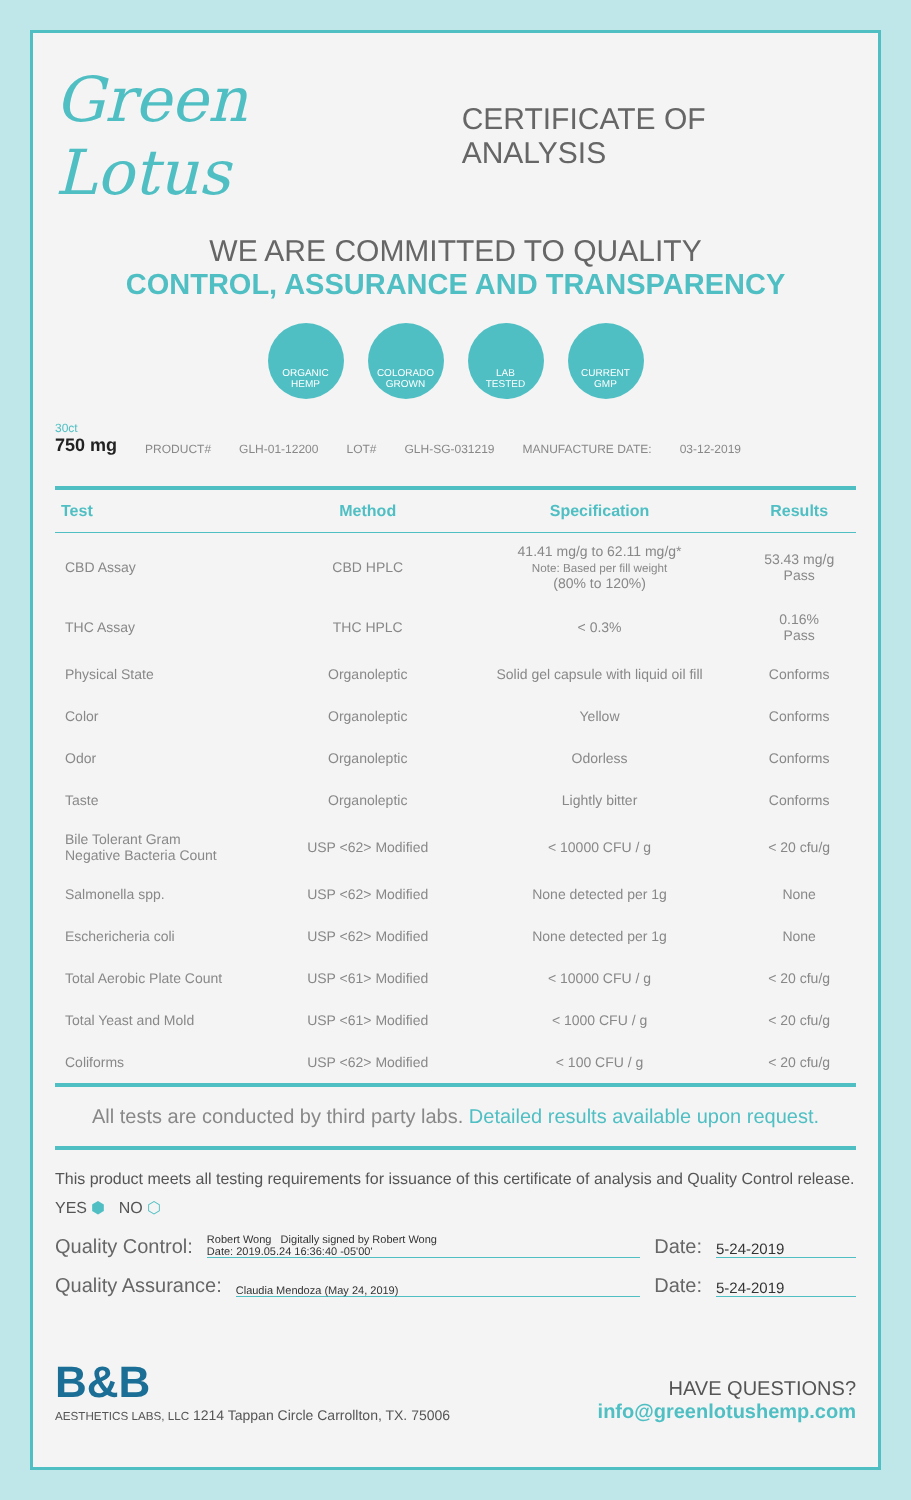Green Lotus
CERTIFICATE OF ANALYSIS
WE ARE COMMITTED TO QUALITY
CONTROL, ASSURANCE AND TRANSPARENCY
ORGANIC
HEMP
COLORADO
GROWN
LAB
TESTED
CURRENT
GMP
30ct
750 mg
PRODUCT# GLH-01-12200 LOT# GLH-SG-031219 MANUFACTURE DATE: 03-12-2019
| Test | Method | Specification | Results |
| --- | --- | --- | --- |
| CBD Assay | CBD HPLC | 41.41 mg/g to 62.11 mg/g* Note: Based per fill weight (80% to 120%) | 53.43 mg/g Pass |
| THC Assay | THC HPLC | < 0.3% | 0.16% Pass |
| Physical State | Organoleptic | Solid gel capsule with liquid oil fill | Conforms |
| Color | Organoleptic | Yellow | Conforms |
| Odor | Organoleptic | Odorless | Conforms |
| Taste | Organoleptic | Lightly bitter | Conforms |
| Bile Tolerant Gram Negative Bacteria Count | USP <62> Modified | < 10000 CFU / g | < 20 cfu/g |
| Salmonella spp. | USP <62> Modified | None detected per 1g | None |
| Eschericheria coli | USP <62> Modified | None detected per 1g | None |
| Total Aerobic Plate Count | USP <61> Modified | < 10000 CFU / g | < 20 cfu/g |
| Total Yeast and Mold | USP <61> Modified | < 1000 CFU / g | < 20 cfu/g |
| Coliforms | USP <62> Modified | < 100 CFU / g | < 20 cfu/g |
All tests are conducted by third party labs. Detailed results available upon request.
This product meets all testing requirements for issuance of this certificate of analysis and Quality Control release.
YES ⬢ NO ⬡
Quality Control:
Robert Wong Digitally signed by Robert Wong
Date: 2019.05.24 16:36:40 -05'00'
Date:
5-24-2019
Quality Assurance:
Claudia Mendoza (May 24, 2019)
Date:
5-24-2019
B&B
AESTHETICS LABS, LLC 1214 Tappan Circle Carrollton, TX. 75006
HAVE QUESTIONS?
info@greenlotushemp.com